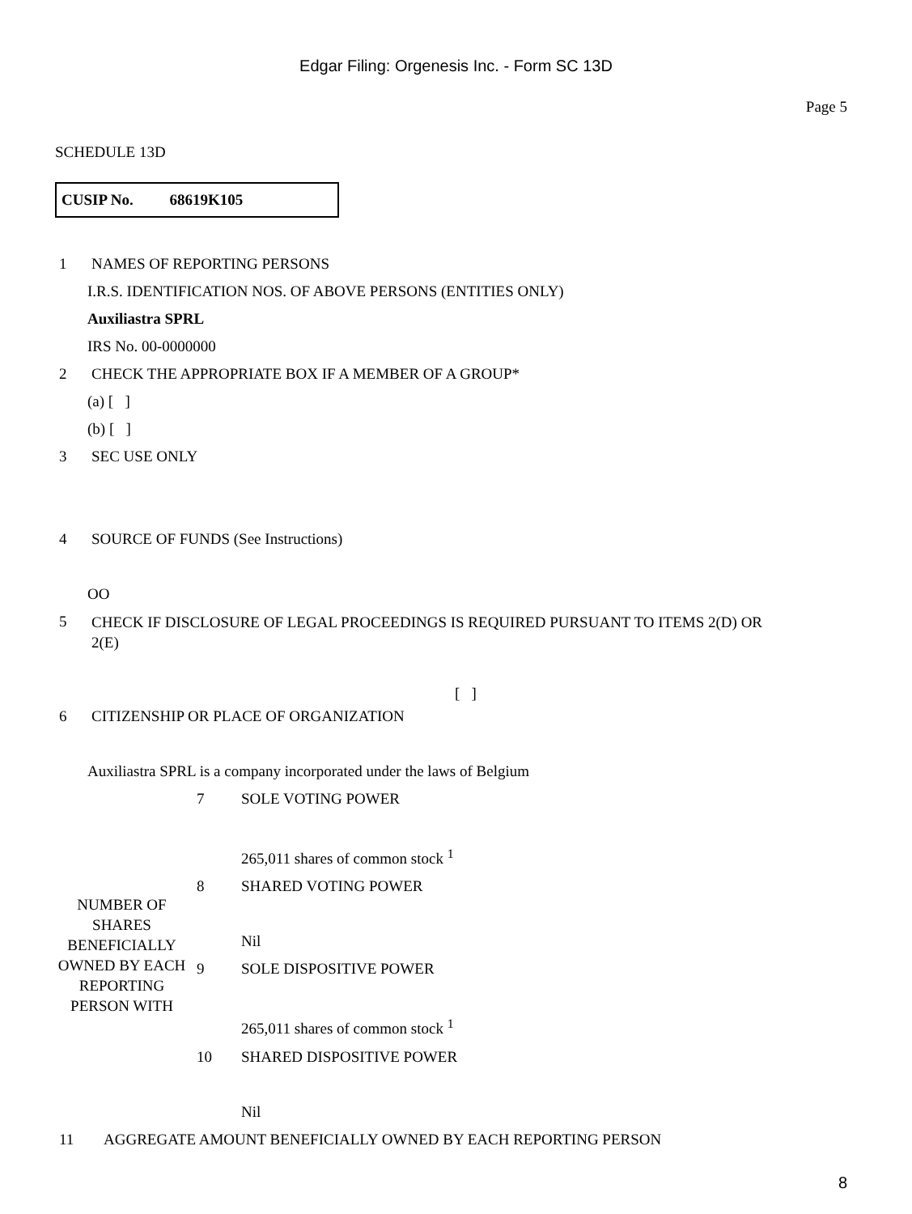Edgar Filing: Orgenesis Inc. - Form SC 13D
Page 5
SCHEDULE 13D
CUSIP No. 68619K105
1 NAMES OF REPORTING PERSONS
I.R.S. IDENTIFICATION NOS. OF ABOVE PERSONS (ENTITIES ONLY)
Auxiliastra SPRL
IRS No. 00-0000000
2 CHECK THE APPROPRIATE BOX IF A MEMBER OF A GROUP*
(a) [ ]
(b) [ ]
3 SEC USE ONLY
4 SOURCE OF FUNDS (See Instructions)
OO
5
CHECK IF DISCLOSURE OF LEGAL PROCEEDINGS IS REQUIRED PURSUANT TO ITEMS 2(D) OR
2(E)
[ ]
6 CITIZENSHIP OR PLACE OF ORGANIZATION
Auxiliastra SPRL is a company incorporated under the laws of Belgium
| NUMBER OF SHARES BENEFICIALLY OWNED BY EACH REPORTING PERSON WITH | 7 | SOLE VOTING POWER |
| | | 265,011 shares of common stock <sup>1</sup> |
| | 8 | SHARED VOTING POWER |
| | | Nil |
| | 9 | SOLE DISPOSITIVE POWER |
| | | 265,011 shares of common stock <sup>1</sup> |
| | 10 | SHARED DISPOSITIVE POWER |
| | | Nil |
11 AGGREGATE AMOUNT BENEFICIALLY OWNED BY EACH REPORTING PERSON
8